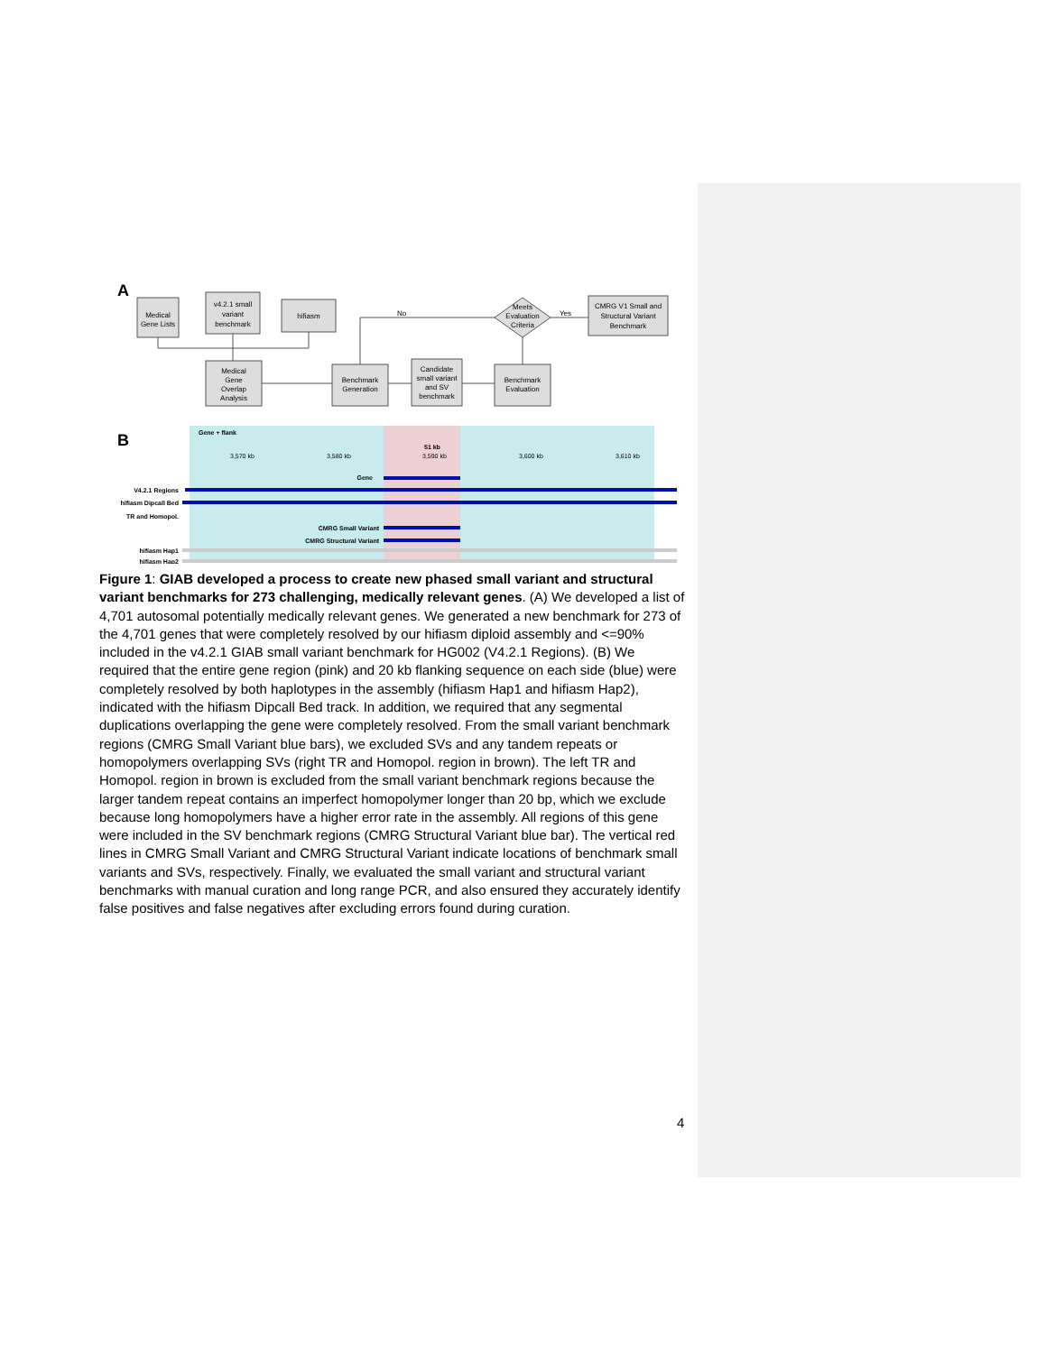A
Medical
Gene Lists
v4.2.1 small
variant
benchmark
hifiasm
Medical
Gene
Overlap
Analysis
Benchmark
Generation
Candidate
small variant
and SV
benchmark
Benchmark
Evaluation
Meets
Evaluation
Criteria
CMRG V1 Small and
Structural Variant
Benchmark
No
Yes
B
Gene + flank
51 kb
3,570 kb
3,580 kb
3,590 kb
3,600 kb
3,610 kb
Gene
V4.2.1 Regions
hifiasm Dipcall Bed
TR and Homopol.
CMRG Small Variant
CMRG Structural Variant
hifiasm Hap1
hifiasm Hap2
Figure 1: GIAB developed a process to create new phased small variant and structural variant benchmarks for 273 challenging, medically relevant genes. (A) We developed a list of 4,701 autosomal potentially medically relevant genes. We generated a new benchmark for 273 of the 4,701 genes that were completely resolved by our hifiasm diploid assembly and <=90% included in the v4.2.1 GIAB small variant benchmark for HG002 (V4.2.1 Regions). (B) We required that the entire gene region (pink) and 20 kb flanking sequence on each side (blue) were completely resolved by both haplotypes in the assembly (hifiasm Hap1 and hifiasm Hap2), indicated with the hifiasm Dipcall Bed track. In addition, we required that any segmental duplications overlapping the gene were completely resolved. From the small variant benchmark regions (CMRG Small Variant blue bars), we excluded SVs and any tandem repeats or homopolymers overlapping SVs (right TR and Homopol. region in brown). The left TR and Homopol. region in brown is excluded from the small variant benchmark regions because the larger tandem repeat contains an imperfect homopolymer longer than 20 bp, which we exclude because long homopolymers have a higher error rate in the assembly. All regions of this gene were included in the SV benchmark regions (CMRG Structural Variant blue bar). The vertical red lines in CMRG Small Variant and CMRG Structural Variant indicate locations of benchmark small variants and SVs, respectively. Finally, we evaluated the small variant and structural variant benchmarks with manual curation and long range PCR, and also ensured they accurately identify false positives and false negatives after excluding errors found during curation.
4